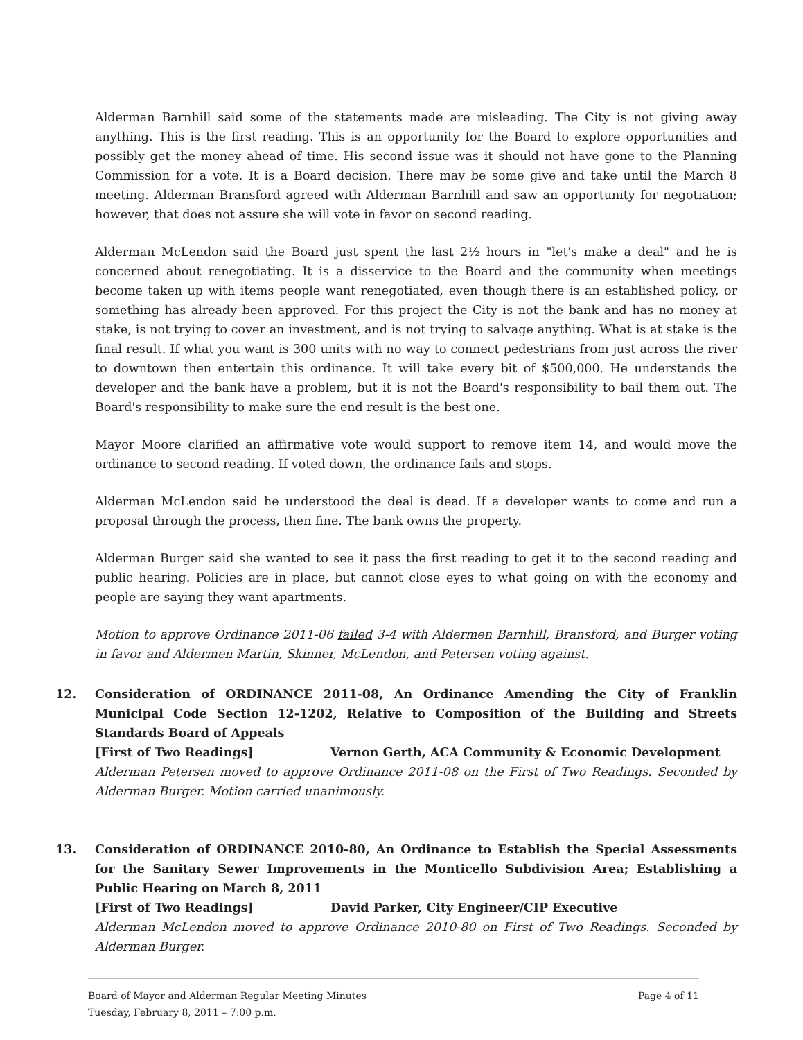Alderman Barnhill said some of the statements made are misleading. The City is not giving away anything. This is the first reading. This is an opportunity for the Board to explore opportunities and possibly get the money ahead of time. His second issue was it should not have gone to the Planning Commission for a vote. It is a Board decision. There may be some give and take until the March 8 meeting. Alderman Bransford agreed with Alderman Barnhill and saw an opportunity for negotiation; however, that does not assure she will vote in favor on second reading.
Alderman McLendon said the Board just spent the last 2½ hours in "let's make a deal" and he is concerned about renegotiating. It is a disservice to the Board and the community when meetings become taken up with items people want renegotiated, even though there is an established policy, or something has already been approved. For this project the City is not the bank and has no money at stake, is not trying to cover an investment, and is not trying to salvage anything. What is at stake is the final result. If what you want is 300 units with no way to connect pedestrians from just across the river to downtown then entertain this ordinance. It will take every bit of $500,000. He understands the developer and the bank have a problem, but it is not the Board's responsibility to bail them out. The Board's responsibility to make sure the end result is the best one.
Mayor Moore clarified an affirmative vote would support to remove item 14, and would move the ordinance to second reading. If voted down, the ordinance fails and stops.
Alderman McLendon said he understood the deal is dead. If a developer wants to come and run a proposal through the process, then fine. The bank owns the property.
Alderman Burger said she wanted to see it pass the first reading to get it to the second reading and public hearing. Policies are in place, but cannot close eyes to what going on with the economy and people are saying they want apartments.
Motion to approve Ordinance 2011-06 failed 3-4 with Aldermen Barnhill, Bransford, and Burger voting in favor and Aldermen Martin, Skinner, McLendon, and Petersen voting against.
12. Consideration of ORDINANCE 2011-08, An Ordinance Amending the City of Franklin Municipal Code Section 12-1202, Relative to Composition of the Building and Streets Standards Board of Appeals
[First of Two Readings] Vernon Gerth, ACA Community & Economic Development
Alderman Petersen moved to approve Ordinance 2011-08 on the First of Two Readings. Seconded by Alderman Burger. Motion carried unanimously.
13. Consideration of ORDINANCE 2010-80, An Ordinance to Establish the Special Assessments for the Sanitary Sewer Improvements in the Monticello Subdivision Area; Establishing a Public Hearing on March 8, 2011
[First of Two Readings] David Parker, City Engineer/CIP Executive
Alderman McLendon moved to approve Ordinance 2010-80 on First of Two Readings. Seconded by Alderman Burger.
Board of Mayor and Alderman Regular Meeting Minutes
Tuesday, February 8, 2011 – 7:00 p.m.
Page 4 of 11